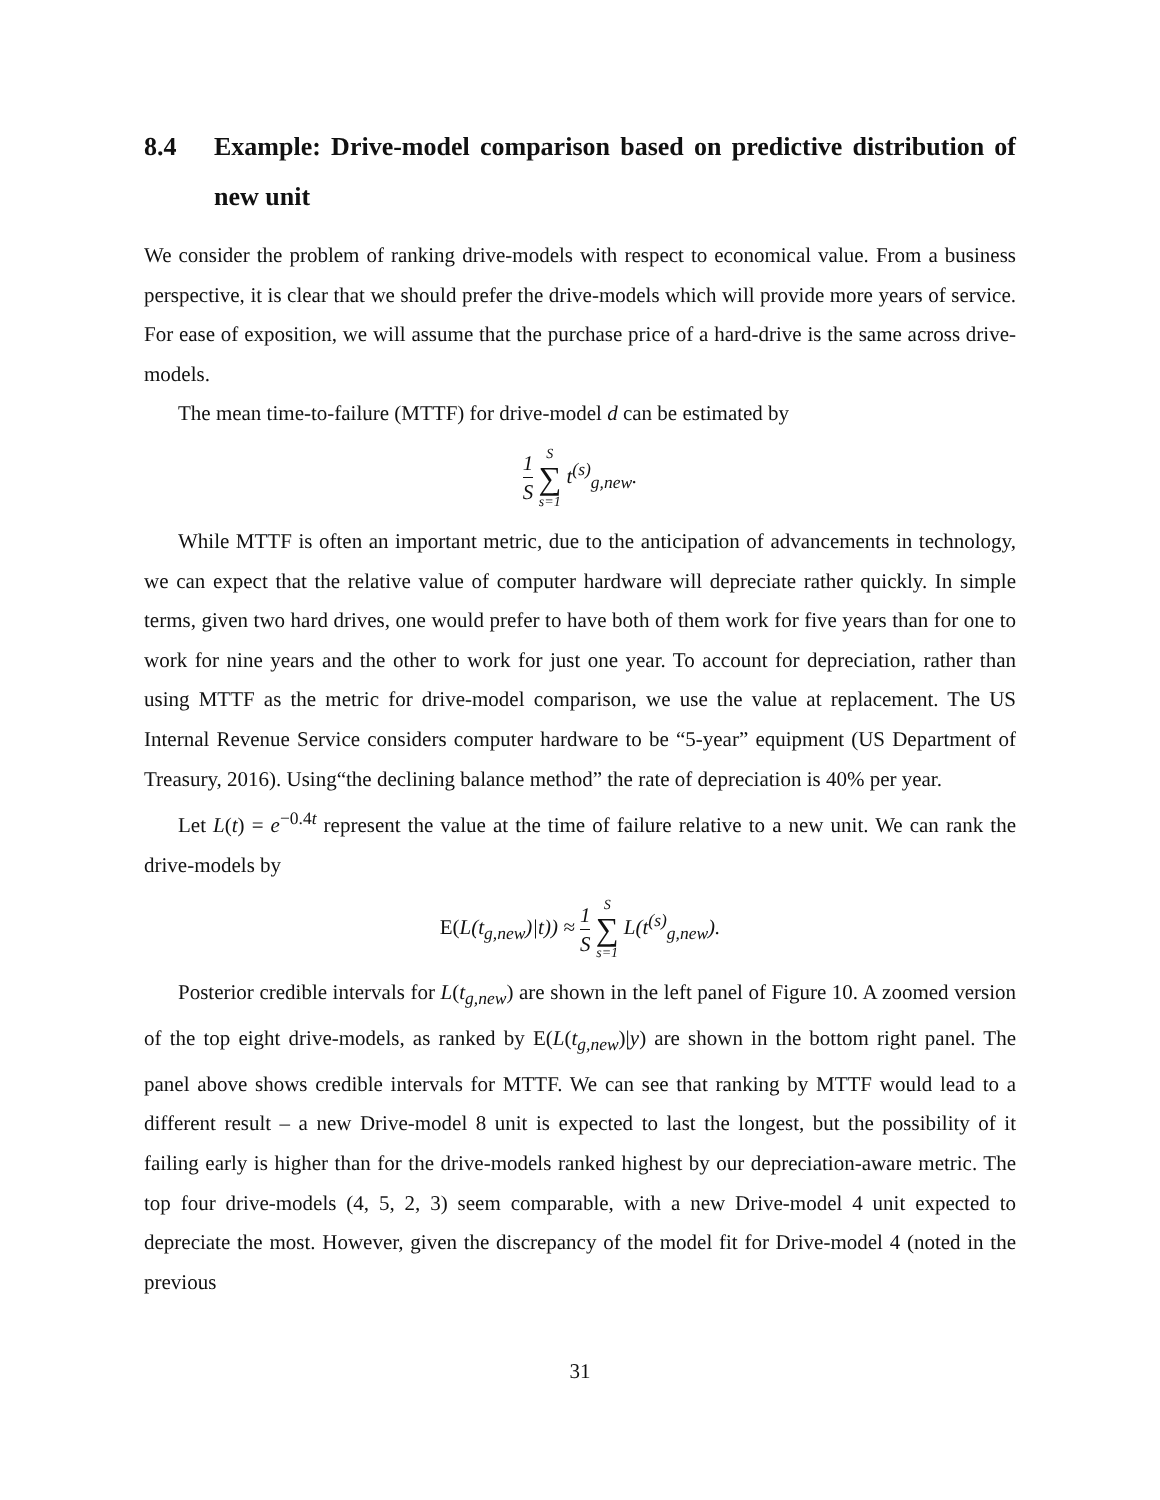8.4 Example: Drive-model comparison based on predictive distribution of new unit
We consider the problem of ranking drive-models with respect to economical value. From a business perspective, it is clear that we should prefer the drive-models which will provide more years of service. For ease of exposition, we will assume that the purchase price of a hard-drive is the same across drive-models.
The mean time-to-failure (MTTF) for drive-model d can be estimated by
1 S S ∑ s=1 t<sup>(s)</sup><sub>g,new</sub>.
While MTTF is often an important metric, due to the anticipation of advancements in technology, we can expect that the relative value of computer hardware will depreciate rather quickly. In simple terms, given two hard drives, one would prefer to have both of them work for five years than for one to work for nine years and the other to work for just one year. To account for depreciation, rather than using MTTF as the metric for drive-model comparison, we use the value at replacement. The US Internal Revenue Service considers computer hardware to be “5-year” equipment (US Department of Treasury, 2016). Using“the declining balance method” the rate of depreciation is 40% per year.
Let L(t) = e<sup>−0.4t</sup> represent the value at the time of failure relative to a new unit. We can rank the drive-models by
E(L(t<sub>g,new</sub>)|t)) ≈ 1 S S ∑ s=1 L(t<sup>(s)</sup><sub>g,new</sub>).
Posterior credible intervals for L(t<sub>g,new</sub>) are shown in the left panel of Figure 10. A zoomed version of the top eight drive-models, as ranked by E(L(t<sub>g,new</sub>)|y) are shown in the bottom right panel. The panel above shows credible intervals for MTTF. We can see that ranking by MTTF would lead to a different result – a new Drive-model 8 unit is expected to last the longest, but the possibility of it failing early is higher than for the drive-models ranked highest by our depreciation-aware metric. The top four drive-models (4, 5, 2, 3) seem comparable, with a new Drive-model 4 unit expected to depreciate the most. However, given the discrepancy of the model fit for Drive-model 4 (noted in the previous
31